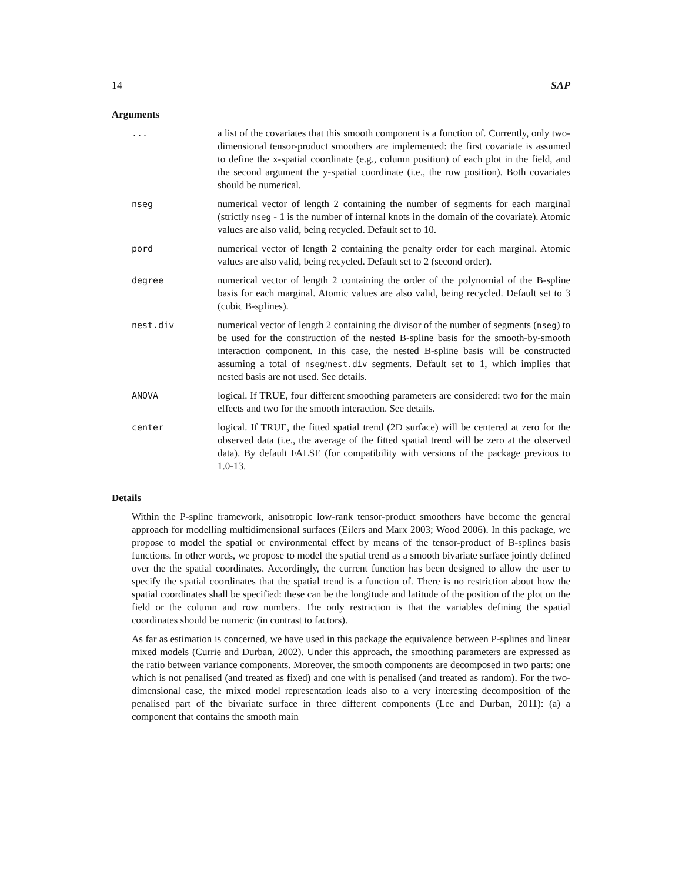14 SAP
Arguments
| ... | a list of the covariates that this smooth component is a function of. Currently, only two-dimensional tensor-product smoothers are implemented: the first covariate is assumed to define the x-spatial coordinate (e.g., column position) of each plot in the field, and the second argument the y-spatial coordinate (i.e., the row position). Both covariates should be numerical. |
| nseg | numerical vector of length 2 containing the number of segments for each marginal (strictly nseg - 1 is the number of internal knots in the domain of the covariate). Atomic values are also valid, being recycled. Default set to 10. |
| pord | numerical vector of length 2 containing the penalty order for each marginal. Atomic values are also valid, being recycled. Default set to 2 (second order). |
| degree | numerical vector of length 2 containing the order of the polynomial of the B-spline basis for each marginal. Atomic values are also valid, being recycled. Default set to 3 (cubic B-splines). |
| nest.div | numerical vector of length 2 containing the divisor of the number of segments ( nseg ) to be used for the construction of the nested B-spline basis for the smooth-by-smooth interaction component. In this case, the nested B-spline basis will be constructed assuming a total of nseg / nest.div segments. Default set to 1, which implies that nested basis are not used. See details. |
| ANOVA | logical. If TRUE, four different smoothing parameters are considered: two for the main effects and two for the smooth interaction. See details. |
| center | logical. If TRUE, the fitted spatial trend (2D surface) will be centered at zero for the observed data (i.e., the average of the fitted spatial trend will be zero at the observed data). By default FALSE (for compatibility with versions of the package previous to 1.0-13. |
Details
Within the P-spline framework, anisotropic low-rank tensor-product smoothers have become the general approach for modelling multidimensional surfaces (Eilers and Marx 2003; Wood 2006). In this package, we propose to model the spatial or environmental effect by means of the tensor-product of B-splines basis functions. In other words, we propose to model the spatial trend as a smooth bivariate surface jointly defined over the the spatial coordinates. Accordingly, the current function has been designed to allow the user to specify the spatial coordinates that the spatial trend is a function of. There is no restriction about how the spatial coordinates shall be specified: these can be the longitude and latitude of the position of the plot on the field or the column and row numbers. The only restriction is that the variables defining the spatial coordinates should be numeric (in contrast to factors).
As far as estimation is concerned, we have used in this package the equivalence between P-splines and linear mixed models (Currie and Durban, 2002). Under this approach, the smoothing parameters are expressed as the ratio between variance components. Moreover, the smooth components are decomposed in two parts: one which is not penalised (and treated as fixed) and one with is penalised (and treated as random). For the two-dimensional case, the mixed model representation leads also to a very interesting decomposition of the penalised part of the bivariate surface in three different components (Lee and Durban, 2011): (a) a component that contains the smooth main